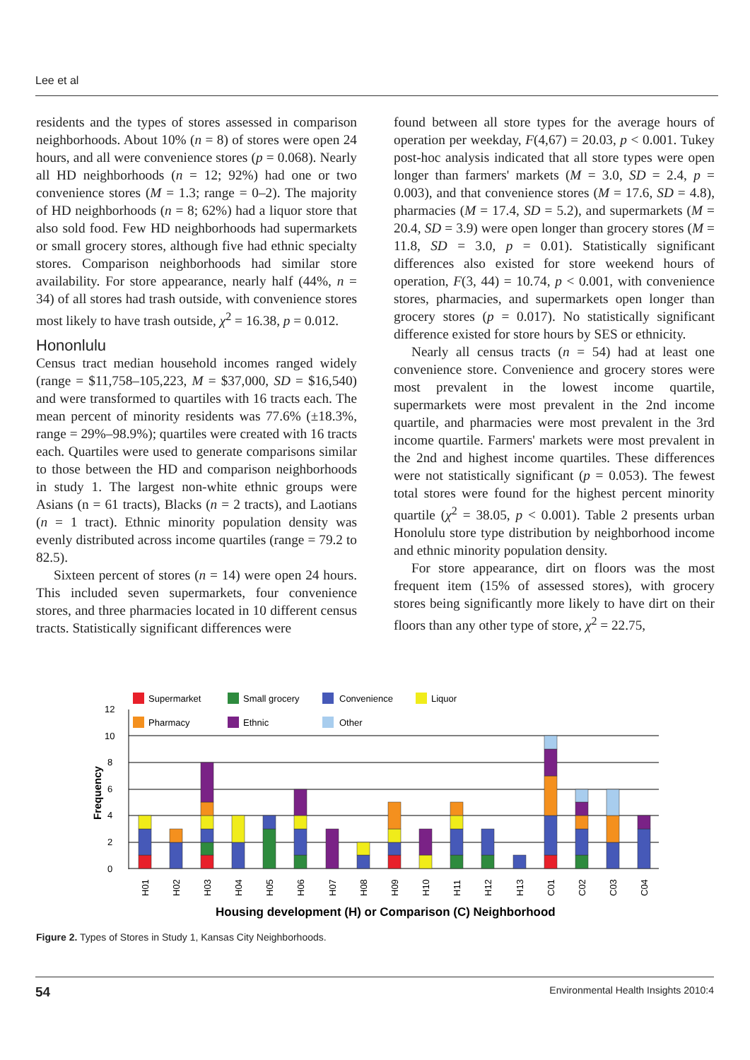Lee et al
residents and the types of stores assessed in comparison neighborhoods. About 10% (n = 8) of stores were open 24 hours, and all were convenience stores (p = 0.068). Nearly all HD neighborhoods (n = 12; 92%) had one or two convenience stores (M = 1.3; range = 0–2). The majority of HD neighborhoods (n = 8; 62%) had a liquor store that also sold food. Few HD neighborhoods had supermarkets or small grocery stores, although five had ethnic specialty stores. Comparison neighborhoods had similar store availability. For store appearance, nearly half (44%, n = 34) of all stores had trash outside, with convenience stores most likely to have trash outside, χ<sup>2</sup> = 16.38, p = 0.012.
Hononlulu
Census tract median household incomes ranged widely (range = $11,758–105,223, M = $37,000, SD = $16,540) and were transformed to quartiles with 16 tracts each. The mean percent of minority residents was 77.6% (±18.3%, range = 29%–98.9%); quartiles were created with 16 tracts each. Quartiles were used to generate comparisons similar to those between the HD and comparison neighborhoods in study 1. The largest non-white ethnic groups were Asians (n = 61 tracts), Blacks (n = 2 tracts), and Laotians (n = 1 tract). Ethnic minority population density was evenly distributed across income quartiles (range = 79.2 to 82.5).
Sixteen percent of stores (n = 14) were open 24 hours. This included seven supermarkets, four convenience stores, and three pharmacies located in 10 different census tracts. Statistically significant differences were
found between all store types for the average hours of operation per weekday, F(4,67) = 20.03, p < 0.001. Tukey post-hoc analysis indicated that all store types were open longer than farmers' markets (M = 3.0, SD = 2.4, p = 0.003), and that convenience stores (M = 17.6, SD = 4.8), pharmacies (M = 17.4, SD = 5.2), and supermarkets (M = 20.4, SD = 3.9) were open longer than grocery stores (M = 11.8, SD = 3.0, p = 0.01). Statistically significant differences also existed for store weekend hours of operation, F(3, 44) = 10.74, p < 0.001, with convenience stores, pharmacies, and supermarkets open longer than grocery stores (p = 0.017). No statistically significant difference existed for store hours by SES or ethnicity.
Nearly all census tracts (n = 54) had at least one convenience store. Convenience and grocery stores were most prevalent in the lowest income quartile, supermarkets were most prevalent in the 2nd income quartile, and pharmacies were most prevalent in the 3rd income quartile. Farmers' markets were most prevalent in the 2nd and highest income quartiles. These differences were not statistically significant (p = 0.053). The fewest total stores were found for the highest percent minority quartile (χ<sup>2</sup> = 38.05, p < 0.001). Table 2 presents urban Honolulu store type distribution by neighborhood income and ethnic minority population density.
For store appearance, dirt on floors was the most frequent item (15% of assessed stores), with grocery stores being significantly more likely to have dirt on their floors than any other type of store, χ<sup>2</sup> = 22.75,
0
2
4
6
8
10
12
Frequency
Supermarket
Small grocery
Convenience
Liquor
Pharmacy
Ethnic
Other
H01
H02
H03
H04
H05
H06
H07
H08
H09
H10
H11
H12
H13
C01
C02
C03
C04
Housing development (H) or Comparison (C) Neighborhood
Figure 2. Types of Stores in Study 1, Kansas City Neighborhoods.
54 Environmental Health Insights 2010:4